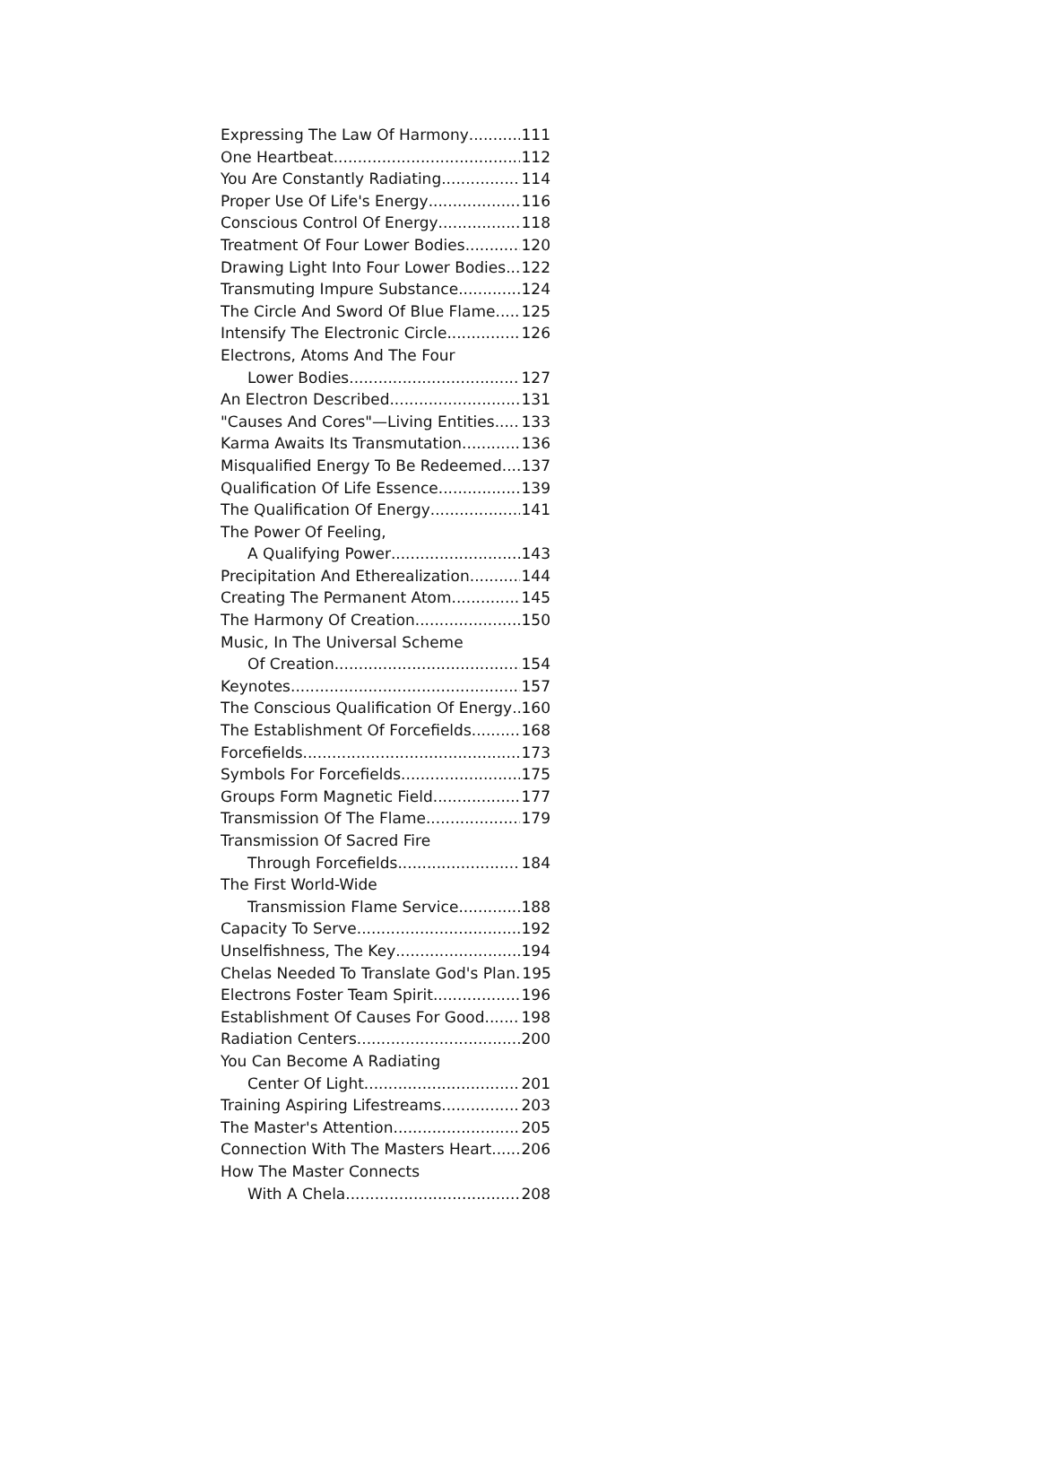Expressing The Law Of Harmony 111
One Heartbeat 112
You Are Constantly Radiating 114
Proper Use Of Life's Energy 116
Conscious Control Of Energy 118
Treatment Of Four Lower Bodies 120
Drawing Light Into Four Lower Bodies 122
Transmuting Impure Substance 124
The Circle And Sword Of Blue Flame 125
Intensify The Electronic Circle 126
Electrons, Atoms And The Four
Lower Bodies 127
An Electron Described 131
"Causes And Cores"—Living Entities 133
Karma Awaits Its Transmutation 136
Misqualified Energy To Be Redeemed 137
Qualification Of Life Essence 139
The Qualification Of Energy 141
The Power Of Feeling,
A Qualifying Power 143
Precipitation And Etherealization 144
Creating The Permanent Atom 145
The Harmony Of Creation 150
Music, In The Universal Scheme
Of Creation 154
Keynotes 157
The Conscious Qualification Of Energy 160
The Establishment Of Forcefields 168
Forcefields 173
Symbols For Forcefields 175
Groups Form Magnetic Field 177
Transmission Of The Flame 179
Transmission Of Sacred Fire
Through Forcefields 184
The First World-Wide
Transmission Flame Service 188
Capacity To Serve 192
Unselfishness, The Key 194
Chelas Needed To Translate God's Plan. 195
Electrons Foster Team Spirit 196
Establishment Of Causes For Good 198
Radiation Centers 200
You Can Become A Radiating
Center Of Light 201
Training Aspiring Lifestreams 203
The Master's Attention 205
Connection With The Masters Heart 206
How The Master Connects
With A Chela 208